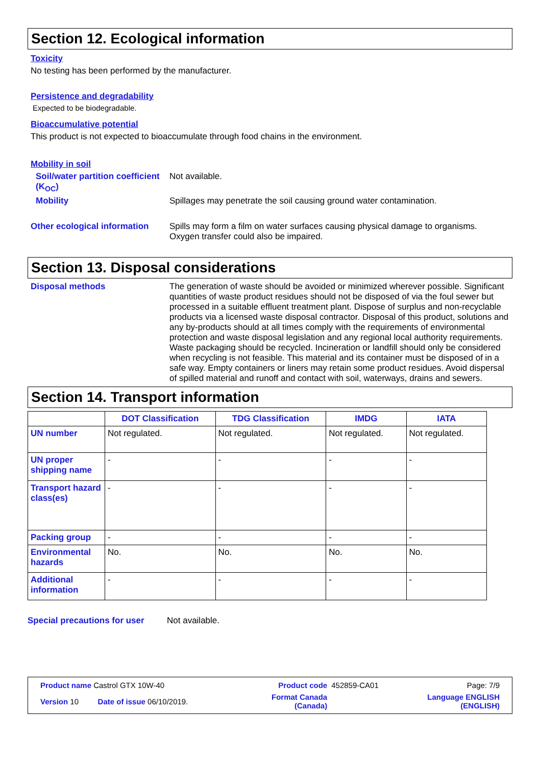Section 12. Ecological information
Toxicity
No testing has been performed by the manufacturer.
Persistence and degradability
Expected to be biodegradable.
Bioaccumulative potential
This product is not expected to bioaccumulate through food chains in the environment.
Mobility in soil
Soil/water partition coefficient (K<sub>OC</sub>)
Not available.
Mobility Spillages may penetrate the soil causing ground water contamination.
Other ecological information
Spills may form a film on water surfaces causing physical damage to organisms. Oxygen transfer could also be impaired.
Section 13. Disposal considerations
Disposal methods The generation of waste should be avoided or minimized wherever possible. Significant quantities of waste product residues should not be disposed of via the foul sewer but processed in a suitable effluent treatment plant. Dispose of surplus and non-recyclable products via a licensed waste disposal contractor. Disposal of this product, solutions and any by-products should at all times comply with the requirements of environmental protection and waste disposal legislation and any regional local authority requirements. Waste packaging should be recycled. Incineration or landfill should only be considered when recycling is not feasible. This material and its container must be disposed of in a safe way. Empty containers or liners may retain some product residues. Avoid dispersal of spilled material and runoff and contact with soil, waterways, drains and sewers.
Section 14. Transport information
| | DOT Classification | TDG Classification | IMDG | IATA |
| --- | --- | --- | --- | --- |
| UN number | Not regulated. | Not regulated. | Not regulated. | Not regulated. |
| UN proper shipping name | - | - | - | - |
| Transport hazard class(es) | - | - | - | - |
| Packing group | - | - | - | - |
| Environmental hazards | No. | No. | No. | No. |
| Additional information | - | - | - | - |
Special precautions for user
Not available.
| Product name Castrol GTX 10W-40 | | Product code | 452859-CA01 | Page: 7/9 |
| Version 10 Date of issue 06/10/2019. | | Format Canada (Canada) | | Language ENGLISH (ENGLISH) |